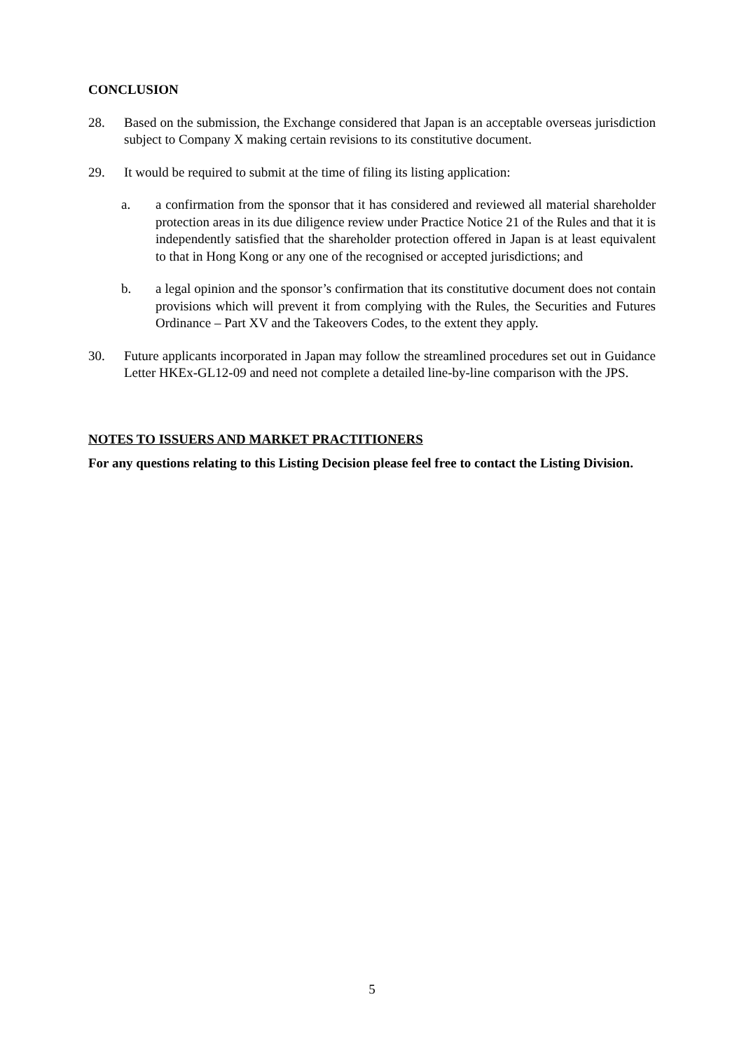CONCLUSION
28. Based on the submission, the Exchange considered that Japan is an acceptable overseas jurisdiction subject to Company X making certain revisions to its constitutive document.
29. It would be required to submit at the time of filing its listing application:
a. a confirmation from the sponsor that it has considered and reviewed all material shareholder protection areas in its due diligence review under Practice Notice 21 of the Rules and that it is independently satisfied that the shareholder protection offered in Japan is at least equivalent to that in Hong Kong or any one of the recognised or accepted jurisdictions; and
b. a legal opinion and the sponsor’s confirmation that its constitutive document does not contain provisions which will prevent it from complying with the Rules, the Securities and Futures Ordinance – Part XV and the Takeovers Codes, to the extent they apply.
30. Future applicants incorporated in Japan may follow the streamlined procedures set out in Guidance Letter HKEx-GL12-09 and need not complete a detailed line-by-line comparison with the JPS.
NOTES TO ISSUERS AND MARKET PRACTITIONERS
For any questions relating to this Listing Decision please feel free to contact the Listing Division.
5